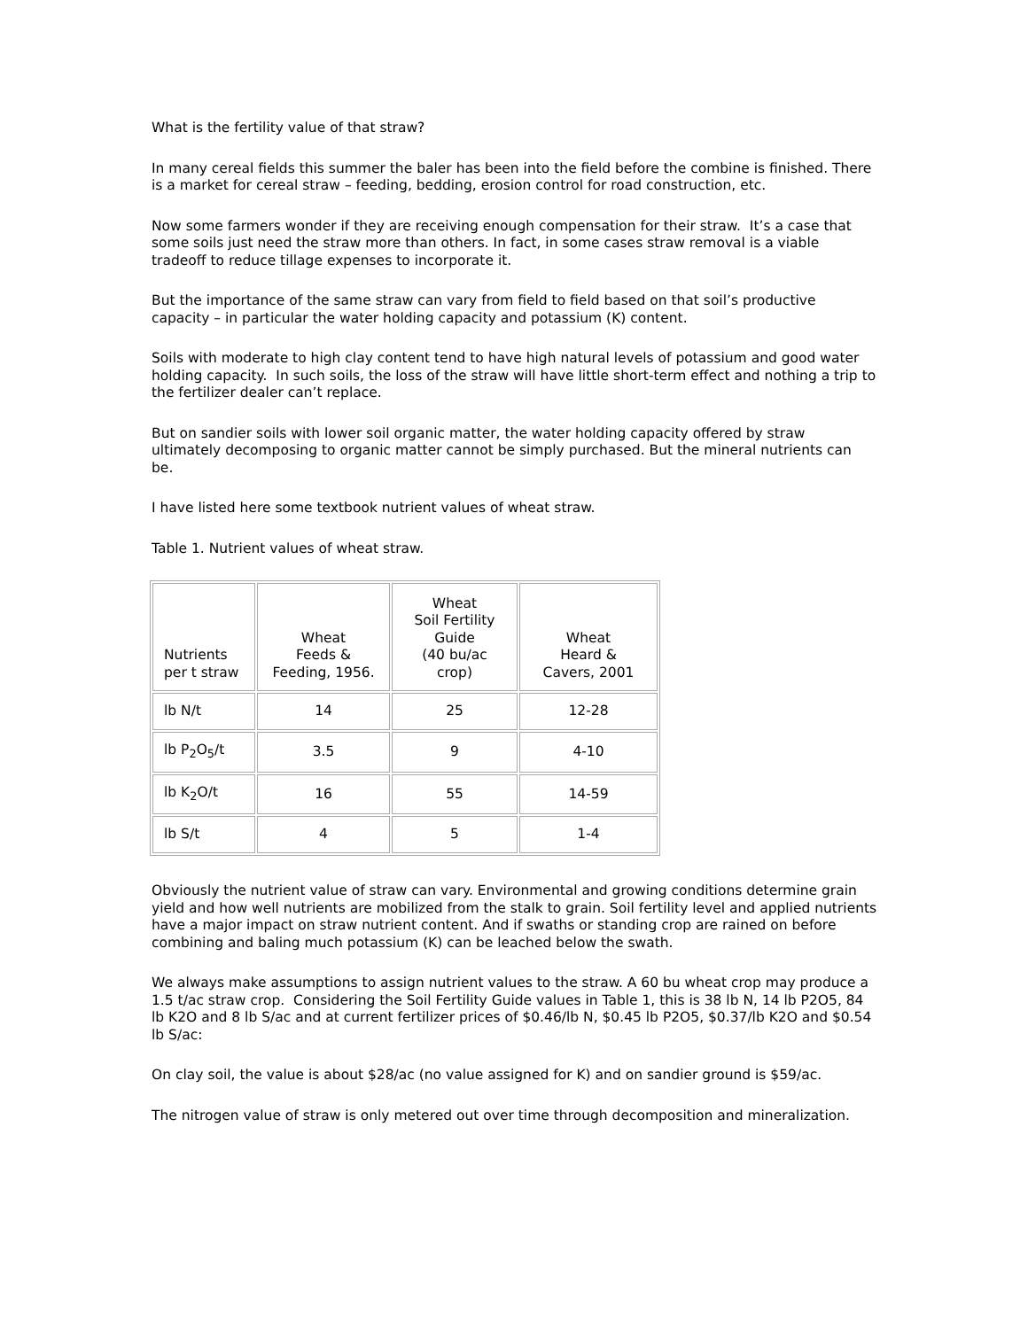What is the fertility value of that straw?
In many cereal fields this summer the baler has been into the field before the combine is finished. There is a market for cereal straw – feeding, bedding, erosion control for road construction, etc.
Now some farmers wonder if they are receiving enough compensation for their straw. It’s a case that some soils just need the straw more than others. In fact, in some cases straw removal is a viable tradeoff to reduce tillage expenses to incorporate it.
But the importance of the same straw can vary from field to field based on that soil’s productive capacity – in particular the water holding capacity and potassium (K) content.
Soils with moderate to high clay content tend to have high natural levels of potassium and good water holding capacity. In such soils, the loss of the straw will have little short-term effect and nothing a trip to the fertilizer dealer can’t replace.
But on sandier soils with lower soil organic matter, the water holding capacity offered by straw ultimately decomposing to organic matter cannot be simply purchased. But the mineral nutrients can be.
I have listed here some textbook nutrient values of wheat straw.
Table 1. Nutrient values of wheat straw.
| Nutrients per t straw | Wheat Feeds & Feeding, 1956. | Wheat Soil Fertility Guide (40 bu/ac crop) | Wheat Heard & Cavers, 2001 |
| --- | --- | --- | --- |
| lb N/t | 14 | 25 | 12-28 |
| lb P<sub>2</sub>O<sub>5</sub>/t | 3.5 | 9 | 4-10 |
| lb K<sub>2</sub>O/t | 16 | 55 | 14-59 |
| lb S/t | 4 | 5 | 1-4 |
Obviously the nutrient value of straw can vary. Environmental and growing conditions determine grain yield and how well nutrients are mobilized from the stalk to grain. Soil fertility level and applied nutrients have a major impact on straw nutrient content. And if swaths or standing crop are rained on before combining and baling much potassium (K) can be leached below the swath.
We always make assumptions to assign nutrient values to the straw. A 60 bu wheat crop may produce a 1.5 t/ac straw crop. Considering the Soil Fertility Guide values in Table 1, this is 38 lb N, 14 lb P2O5, 84 lb K2O and 8 lb S/ac and at current fertilizer prices of $0.46/lb N, $0.45 lb P2O5, $0.37/lb K2O and $0.54 lb S/ac:
On clay soil, the value is about $28/ac (no value assigned for K) and on sandier ground is $59/ac.
The nitrogen value of straw is only metered out over time through decomposition and mineralization.